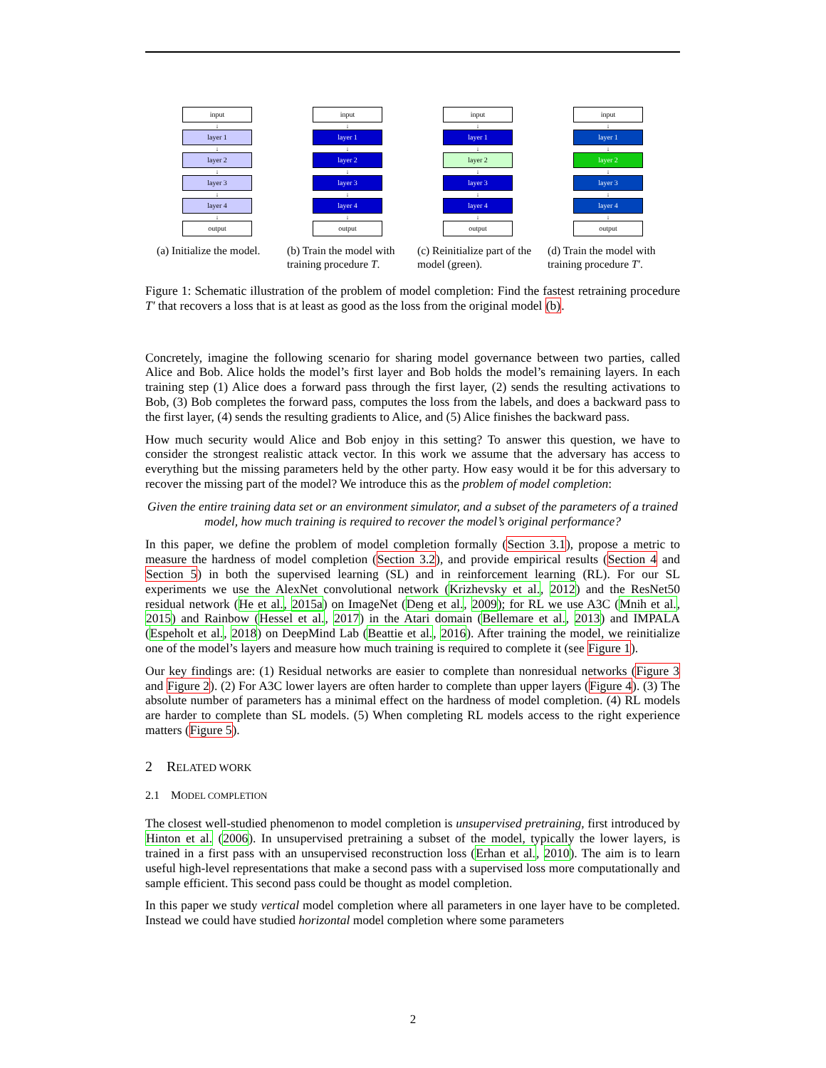input
↓
layer 1
↓
layer 2
↓
layer 3
↓
layer 4
↓
output
(a) Initialize the model.
input
↓
layer 1
↓
layer 2
↓
layer 3
↓
layer 4
↓
output
(b) Train the model with training procedure T.
input
↓
layer 1
↓
layer 2
↓
layer 3
↓
layer 4
↓
output
(c) Reinitialize part of the model (green).
input
↓
layer 1
↓
layer 2
↓
layer 3
↓
layer 4
↓
output
(d) Train the model with training procedure T′.
Figure 1: Schematic illustration of the problem of model completion: Find the fastest retraining procedure T′ that recovers a loss that is at least as good as the loss from the original model (b).
Concretely, imagine the following scenario for sharing model governance between two parties, called Alice and Bob. Alice holds the model’s first layer and Bob holds the model’s remaining layers. In each training step (1) Alice does a forward pass through the first layer, (2) sends the resulting activations to Bob, (3) Bob completes the forward pass, computes the loss from the labels, and does a backward pass to the first layer, (4) sends the resulting gradients to Alice, and (5) Alice finishes the backward pass.
How much security would Alice and Bob enjoy in this setting? To answer this question, we have to consider the strongest realistic attack vector. In this work we assume that the adversary has access to everything but the missing parameters held by the other party. How easy would it be for this adversary to recover the missing part of the model? We introduce this as the problem of model completion:
Given the entire training data set or an environment simulator, and a subset of the parameters of a trained model, how much training is required to recover the model’s original performance?
In this paper, we define the problem of model completion formally (Section 3.1), propose a metric to measure the hardness of model completion (Section 3.2), and provide empirical results (Section 4 and Section 5) in both the supervised learning (SL) and in reinforcement learning (RL). For our SL experiments we use the AlexNet convolutional network (Krizhevsky et al., 2012) and the ResNet50 residual network (He et al., 2015a) on ImageNet (Deng et al., 2009); for RL we use A3C (Mnih et al., 2015) and Rainbow (Hessel et al., 2017) in the Atari domain (Bellemare et al., 2013) and IMPALA (Espeholt et al., 2018) on DeepMind Lab (Beattie et al., 2016). After training the model, we reinitialize one of the model’s layers and measure how much training is required to complete it (see Figure 1).
Our key findings are: (1) Residual networks are easier to complete than nonresidual networks (Figure 3 and Figure 2). (2) For A3C lower layers are often harder to complete than upper layers (Figure 4). (3) The absolute number of parameters has a minimal effect on the hardness of model completion. (4) RL models are harder to complete than SL models. (5) When completing RL models access to the right experience matters (Figure 5).
2 RELATED WORK
2.1 MODEL COMPLETION
The closest well-studied phenomenon to model completion is unsupervised pretraining, first introduced by Hinton et al. (2006). In unsupervised pretraining a subset of the model, typically the lower layers, is trained in a first pass with an unsupervised reconstruction loss (Erhan et al., 2010). The aim is to learn useful high-level representations that make a second pass with a supervised loss more computationally and sample efficient. This second pass could be thought as model completion.
In this paper we study vertical model completion where all parameters in one layer have to be completed. Instead we could have studied horizontal model completion where some parameters
2